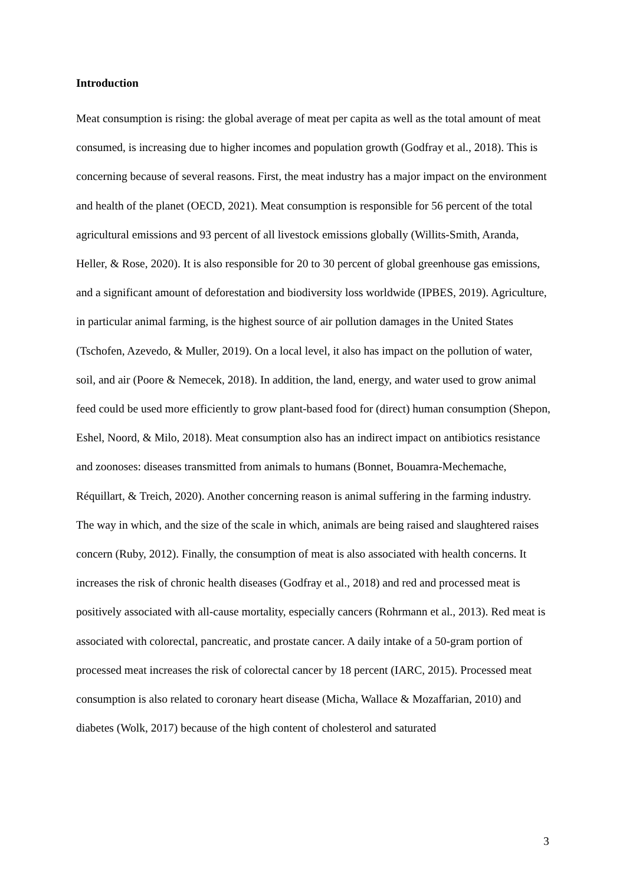Introduction
Meat consumption is rising: the global average of meat per capita as well as the total amount of meat consumed, is increasing due to higher incomes and population growth (Godfray et al., 2018). This is concerning because of several reasons. First, the meat industry has a major impact on the environment and health of the planet (OECD, 2021). Meat consumption is responsible for 56 percent of the total agricultural emissions and 93 percent of all livestock emissions globally (Willits-Smith, Aranda, Heller, & Rose, 2020). It is also responsible for 20 to 30 percent of global greenhouse gas emissions, and a significant amount of deforestation and biodiversity loss worldwide (IPBES, 2019). Agriculture, in particular animal farming, is the highest source of air pollution damages in the United States (Tschofen, Azevedo, & Muller, 2019). On a local level, it also has impact on the pollution of water, soil, and air (Poore & Nemecek, 2018). In addition, the land, energy, and water used to grow animal feed could be used more efficiently to grow plant-based food for (direct) human consumption (Shepon, Eshel, Noord, & Milo, 2018). Meat consumption also has an indirect impact on antibiotics resistance and zoonoses: diseases transmitted from animals to humans (Bonnet, Bouamra-Mechemache, Réquillart, & Treich, 2020). Another concerning reason is animal suffering in the farming industry. The way in which, and the size of the scale in which, animals are being raised and slaughtered raises concern (Ruby, 2012). Finally, the consumption of meat is also associated with health concerns. It increases the risk of chronic health diseases (Godfray et al., 2018) and red and processed meat is positively associated with all-cause mortality, especially cancers (Rohrmann et al., 2013). Red meat is associated with colorectal, pancreatic, and prostate cancer. A daily intake of a 50-gram portion of processed meat increases the risk of colorectal cancer by 18 percent (IARC, 2015). Processed meat consumption is also related to coronary heart disease (Micha, Wallace & Mozaffarian, 2010) and diabetes (Wolk, 2017) because of the high content of cholesterol and saturated
3